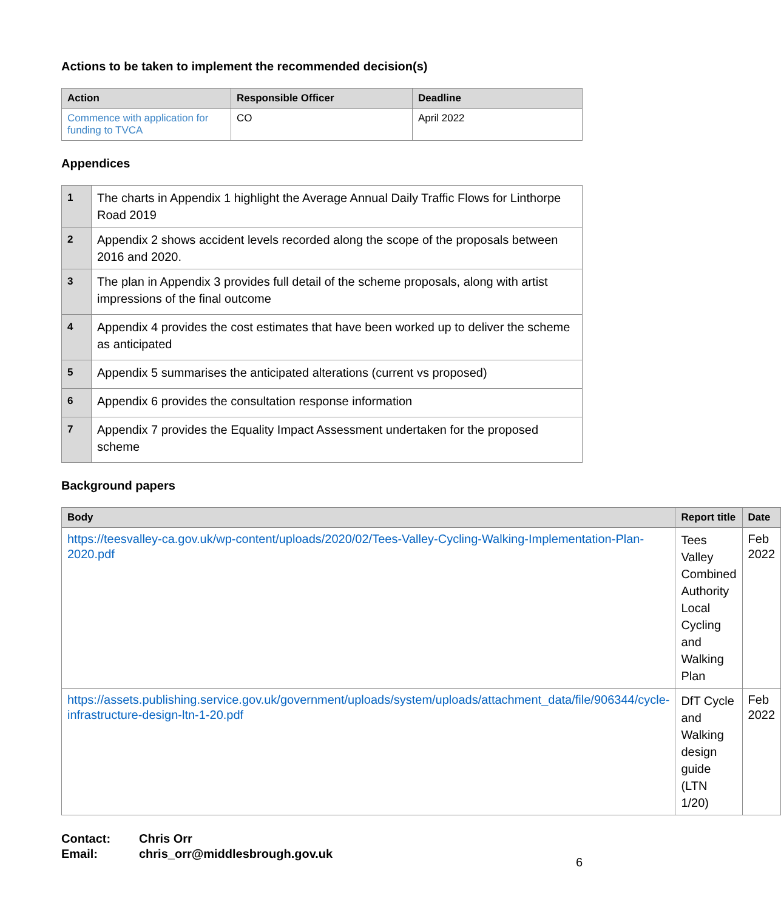Actions to be taken to implement the recommended decision(s)
| Action | Responsible Officer | Deadline |
| --- | --- | --- |
| Commence with application for funding to TVCA | CO | April 2022 |
Appendices
| 1 | The charts in Appendix 1 highlight the Average Annual Daily Traffic Flows for Linthorpe Road 2019 |
| 2 | Appendix 2 shows accident levels recorded along the scope of the proposals between 2016 and 2020. |
| 3 | The plan in Appendix 3 provides full detail of the scheme proposals, along with artist impressions of the final outcome |
| 4 | Appendix 4 provides the cost estimates that have been worked up to deliver the scheme as anticipated |
| 5 | Appendix 5 summarises the anticipated alterations (current vs proposed) |
| 6 | Appendix 6 provides the consultation response information |
| 7 | Appendix 7 provides the Equality Impact Assessment undertaken for the proposed scheme |
Background papers
| Body | Report title | Date |
| --- | --- | --- |
| https://teesvalley-ca.gov.uk/wp-content/uploads/2020/02/Tees-Valley-Cycling-Walking-Implementation-Plan-2020.pdf | Tees Valley Combined Authority Local Cycling and Walking Plan | Feb 2022 |
| https://assets.publishing.service.gov.uk/government/uploads/system/uploads/attachment_data/file/906344/cycle-infrastructure-design-ltn-1-20.pdf | DfT Cycle and Walking design guide (LTN 1/20) | Feb 2022 |
Contact: Chris Orr
Email: chris_orr@middlesbrough.gov.uk
6